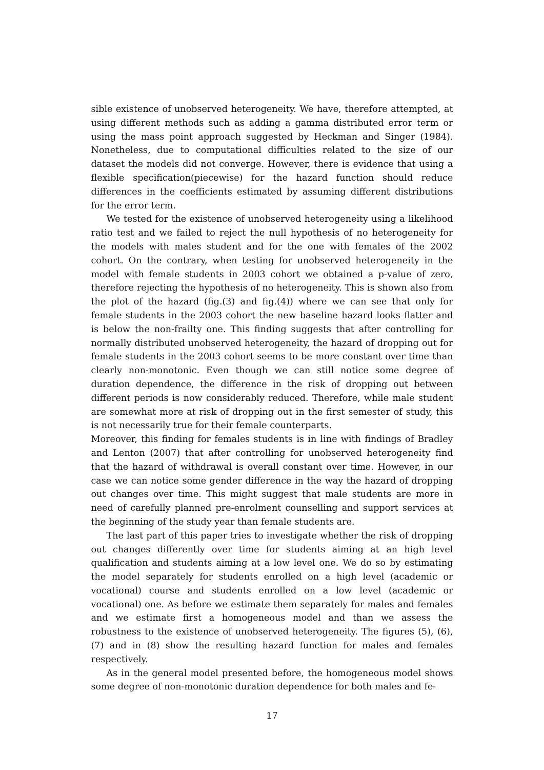sible existence of unobserved heterogeneity. We have, therefore attempted, at using different methods such as adding a gamma distributed error term or using the mass point approach suggested by Heckman and Singer (1984). Nonetheless, due to computational difficulties related to the size of our dataset the models did not converge. However, there is evidence that using a flexible specification(piecewise) for the hazard function should reduce differences in the coefficients estimated by assuming different distributions for the error term.
We tested for the existence of unobserved heterogeneity using a likelihood ratio test and we failed to reject the null hypothesis of no heterogeneity for the models with males student and for the one with females of the 2002 cohort. On the contrary, when testing for unobserved heterogeneity in the model with female students in 2003 cohort we obtained a p-value of zero, therefore rejecting the hypothesis of no heterogeneity. This is shown also from the plot of the hazard (fig.(3) and fig.(4)) where we can see that only for female students in the 2003 cohort the new baseline hazard looks flatter and is below the non-frailty one. This finding suggests that after controlling for normally distributed unobserved heterogeneity, the hazard of dropping out for female students in the 2003 cohort seems to be more constant over time than clearly non-monotonic. Even though we can still notice some degree of duration dependence, the difference in the risk of dropping out between different periods is now considerably reduced. Therefore, while male student are somewhat more at risk of dropping out in the first semester of study, this is not necessarily true for their female counterparts.
Moreover, this finding for females students is in line with findings of Bradley and Lenton (2007) that after controlling for unobserved heterogeneity find that the hazard of withdrawal is overall constant over time. However, in our case we can notice some gender difference in the way the hazard of dropping out changes over time. This might suggest that male students are more in need of carefully planned pre-enrolment counselling and support services at the beginning of the study year than female students are.
The last part of this paper tries to investigate whether the risk of dropping out changes differently over time for students aiming at an high level qualification and students aiming at a low level one. We do so by estimating the model separately for students enrolled on a high level (academic or vocational) course and students enrolled on a low level (academic or vocational) one. As before we estimate them separately for males and females and we estimate first a homogeneous model and than we assess the robustness to the existence of unobserved heterogeneity. The figures (5), (6), (7) and in (8) show the resulting hazard function for males and females respectively.
As in the general model presented before, the homogeneous model shows some degree of non-monotonic duration dependence for both males and fe-
17